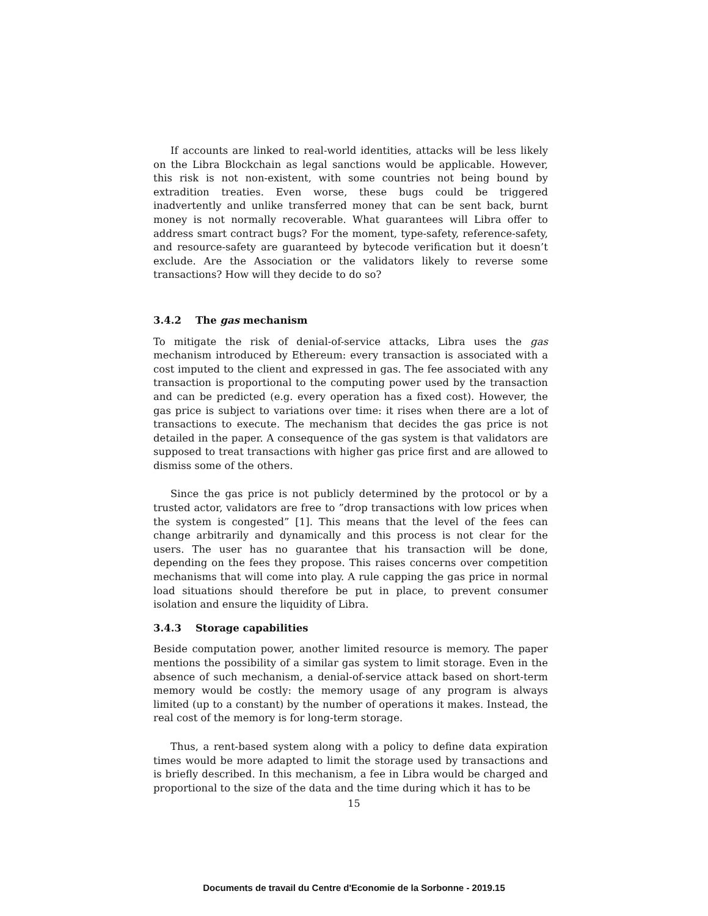If accounts are linked to real-world identities, attacks will be less likely on the Libra Blockchain as legal sanctions would be applicable. However, this risk is not non-existent, with some countries not being bound by extradition treaties. Even worse, these bugs could be triggered inadvertently and unlike transferred money that can be sent back, burnt money is not normally recoverable. What guarantees will Libra offer to address smart contract bugs? For the moment, type-safety, reference-safety, and resource-safety are guaranteed by bytecode verification but it doesn’t exclude. Are the Association or the validators likely to reverse some transactions? How will they decide to do so?
3.4.2 The gas mechanism
To mitigate the risk of denial-of-service attacks, Libra uses the gas mechanism introduced by Ethereum: every transaction is associated with a cost imputed to the client and expressed in gas. The fee associated with any transaction is proportional to the computing power used by the transaction and can be predicted (e.g. every operation has a fixed cost). However, the gas price is subject to variations over time: it rises when there are a lot of transactions to execute. The mechanism that decides the gas price is not detailed in the paper. A consequence of the gas system is that validators are supposed to treat transactions with higher gas price first and are allowed to dismiss some of the others.
Since the gas price is not publicly determined by the protocol or by a trusted actor, validators are free to ”drop transactions with low prices when the system is congested” [1]. This means that the level of the fees can change arbitrarily and dynamically and this process is not clear for the users. The user has no guarantee that his transaction will be done, depending on the fees they propose. This raises concerns over competition mechanisms that will come into play. A rule capping the gas price in normal load situations should therefore be put in place, to prevent consumer isolation and ensure the liquidity of Libra.
3.4.3 Storage capabilities
Beside computation power, another limited resource is memory. The paper mentions the possibility of a similar gas system to limit storage. Even in the absence of such mechanism, a denial-of-service attack based on short-term memory would be costly: the memory usage of any program is always limited (up to a constant) by the number of operations it makes. Instead, the real cost of the memory is for long-term storage.
Thus, a rent-based system along with a policy to define data expiration times would be more adapted to limit the storage used by transactions and is briefly described. In this mechanism, a fee in Libra would be charged and proportional to the size of the data and the time during which it has to be
15
Documents de travail du Centre d'Economie de la Sorbonne - 2019.15